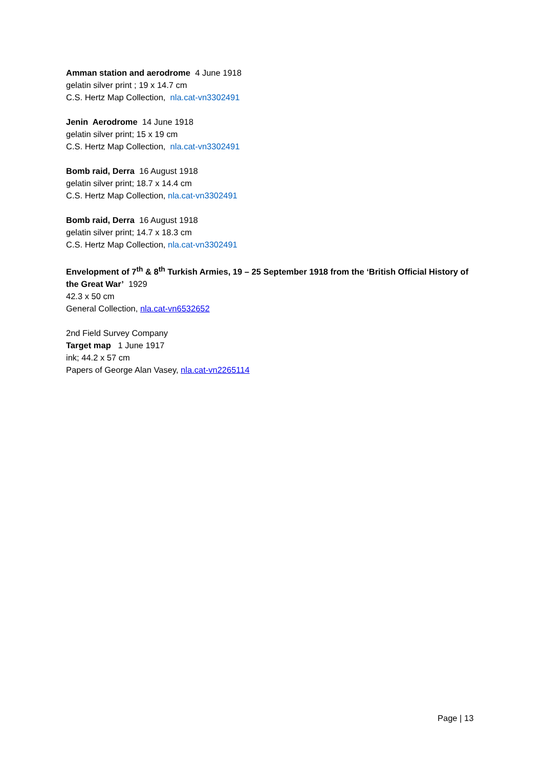Amman station and aerodrome 4 June 1918
gelatin silver print ; 19 x 14.7 cm
C.S. Hertz Map Collection, nla.cat-vn3302491
Jenin Aerodrome 14 June 1918
gelatin silver print; 15 x 19 cm
C.S. Hertz Map Collection, nla.cat-vn3302491
Bomb raid, Derra 16 August 1918
gelatin silver print; 18.7 x 14.4 cm
C.S. Hertz Map Collection, nla.cat-vn3302491
Bomb raid, Derra 16 August 1918
gelatin silver print; 14.7 x 18.3 cm
C.S. Hertz Map Collection, nla.cat-vn3302491
Envelopment of 7<sup>th</sup> & 8<sup>th</sup> Turkish Armies, 19 – 25 September 1918 from the ‘British Official History of the Great War’ 1929
42.3 x 50 cm
General Collection, nla.cat-vn6532652
2nd Field Survey Company
Target map 1 June 1917
ink; 44.2 x 57 cm
Papers of George Alan Vasey, nla.cat-vn2265114
Page | 13